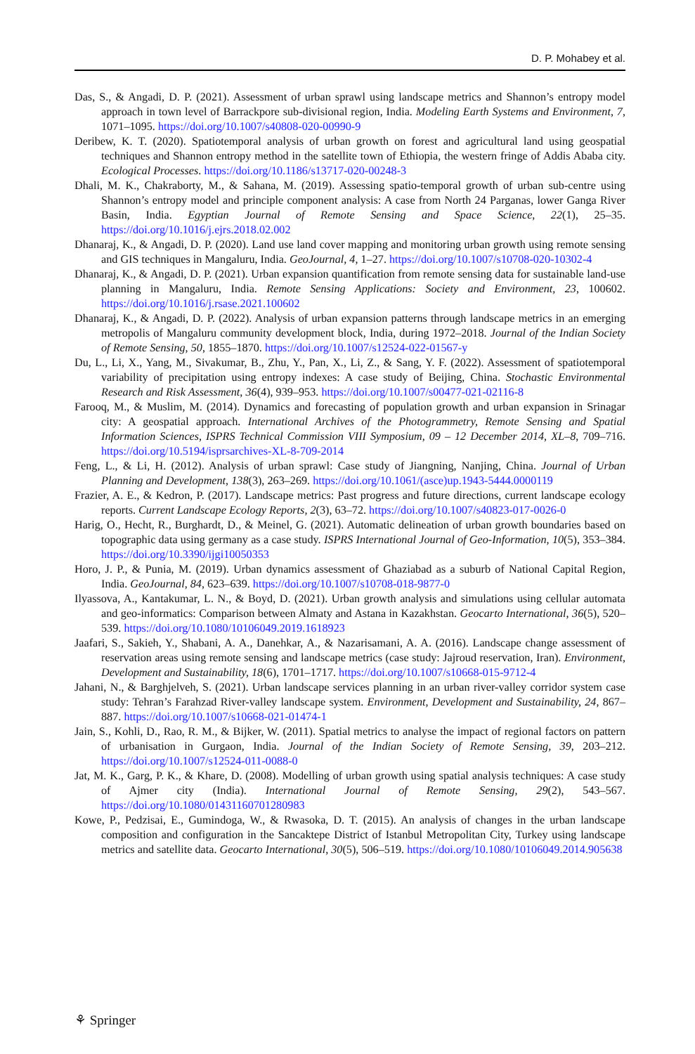D. P. Mohabey et al.
Das, S., & Angadi, D. P. (2021). Assessment of urban sprawl using landscape metrics and Shannon’s entropy model approach in town level of Barrackpore sub-divisional region, India. Modeling Earth Systems and Environment, 7, 1071–1095. https://doi.org/10.1007/s40808-020-00990-9
Deribew, K. T. (2020). Spatiotemporal analysis of urban growth on forest and agricultural land using geospatial techniques and Shannon entropy method in the satellite town of Ethiopia, the western fringe of Addis Ababa city. Ecological Processes. https://doi.org/10.1186/s13717-020-00248-3
Dhali, M. K., Chakraborty, M., & Sahana, M. (2019). Assessing spatio-temporal growth of urban sub-centre using Shannon’s entropy model and principle component analysis: A case from North 24 Parganas, lower Ganga River Basin, India. Egyptian Journal of Remote Sensing and Space Science, 22(1), 25–35. https://doi.org/10.1016/j.ejrs.2018.02.002
Dhanaraj, K., & Angadi, D. P. (2020). Land use land cover mapping and monitoring urban growth using remote sensing and GIS techniques in Mangaluru, India. GeoJournal, 4, 1–27. https://doi.org/10.1007/s10708-020-10302-4
Dhanaraj, K., & Angadi, D. P. (2021). Urban expansion quantification from remote sensing data for sustainable land-use planning in Mangaluru, India. Remote Sensing Applications: Society and Environment, 23, 100602. https://doi.org/10.1016/j.rsase.2021.100602
Dhanaraj, K., & Angadi, D. P. (2022). Analysis of urban expansion patterns through landscape metrics in an emerging metropolis of Mangaluru community development block, India, during 1972–2018. Journal of the Indian Society of Remote Sensing, 50, 1855–1870. https://doi.org/10.1007/s12524-022-01567-y
Du, L., Li, X., Yang, M., Sivakumar, B., Zhu, Y., Pan, X., Li, Z., & Sang, Y. F. (2022). Assessment of spatiotemporal variability of precipitation using entropy indexes: A case study of Beijing, China. Stochastic Environmental Research and Risk Assessment, 36(4), 939–953. https://doi.org/10.1007/s00477-021-02116-8
Farooq, M., & Muslim, M. (2014). Dynamics and forecasting of population growth and urban expansion in Srinagar city: A geospatial approach. International Archives of the Photogrammetry, Remote Sensing and Spatial Information Sciences, ISPRS Technical Commission VIII Symposium, 09 – 12 December 2014, XL–8, 709–716. https://doi.org/10.5194/isprsarchives-XL-8-709-2014
Feng, L., & Li, H. (2012). Analysis of urban sprawl: Case study of Jiangning, Nanjing, China. Journal of Urban Planning and Development, 138(3), 263–269. https://doi.org/10.1061/(asce)up.1943-5444.0000119
Frazier, A. E., & Kedron, P. (2017). Landscape metrics: Past progress and future directions, current landscape ecology reports. Current Landscape Ecology Reports, 2(3), 63–72. https://doi.org/10.1007/s40823-017-0026-0
Harig, O., Hecht, R., Burghardt, D., & Meinel, G. (2021). Automatic delineation of urban growth boundaries based on topographic data using germany as a case study. ISPRS International Journal of Geo-Information, 10(5), 353–384. https://doi.org/10.3390/ijgi10050353
Horo, J. P., & Punia, M. (2019). Urban dynamics assessment of Ghaziabad as a suburb of National Capital Region, India. GeoJournal, 84, 623–639. https://doi.org/10.1007/s10708-018-9877-0
Ilyassova, A., Kantakumar, L. N., & Boyd, D. (2021). Urban growth analysis and simulations using cellular automata and geo-informatics: Comparison between Almaty and Astana in Kazakhstan. Geocarto International, 36(5), 520–539. https://doi.org/10.1080/10106049.2019.1618923
Jaafari, S., Sakieh, Y., Shabani, A. A., Danehkar, A., & Nazarisamani, A. A. (2016). Landscape change assessment of reservation areas using remote sensing and landscape metrics (case study: Jajroud reservation, Iran). Environment, Development and Sustainability, 18(6), 1701–1717. https://doi.org/10.1007/s10668-015-9712-4
Jahani, N., & Barghjelveh, S. (2021). Urban landscape services planning in an urban river-valley corridor system case study: Tehran’s Farahzad River-valley landscape system. Environment, Development and Sustainability, 24, 867–887. https://doi.org/10.1007/s10668-021-01474-1
Jain, S., Kohli, D., Rao, R. M., & Bijker, W. (2011). Spatial metrics to analyse the impact of regional factors on pattern of urbanisation in Gurgaon, India. Journal of the Indian Society of Remote Sensing, 39, 203–212. https://doi.org/10.1007/s12524-011-0088-0
Jat, M. K., Garg, P. K., & Khare, D. (2008). Modelling of urban growth using spatial analysis techniques: A case study of Ajmer city (India). International Journal of Remote Sensing, 29(2), 543–567. https://doi.org/10.1080/01431160701280983
Kowe, P., Pedzisai, E., Gumindoga, W., & Rwasoka, D. T. (2015). An analysis of changes in the urban landscape composition and configuration in the Sancaktepe District of Istanbul Metropolitan City, Turkey using landscape metrics and satellite data. Geocarto International, 30(5), 506–519. https://doi.org/10.1080/10106049.2014.905638
⚘ Springer